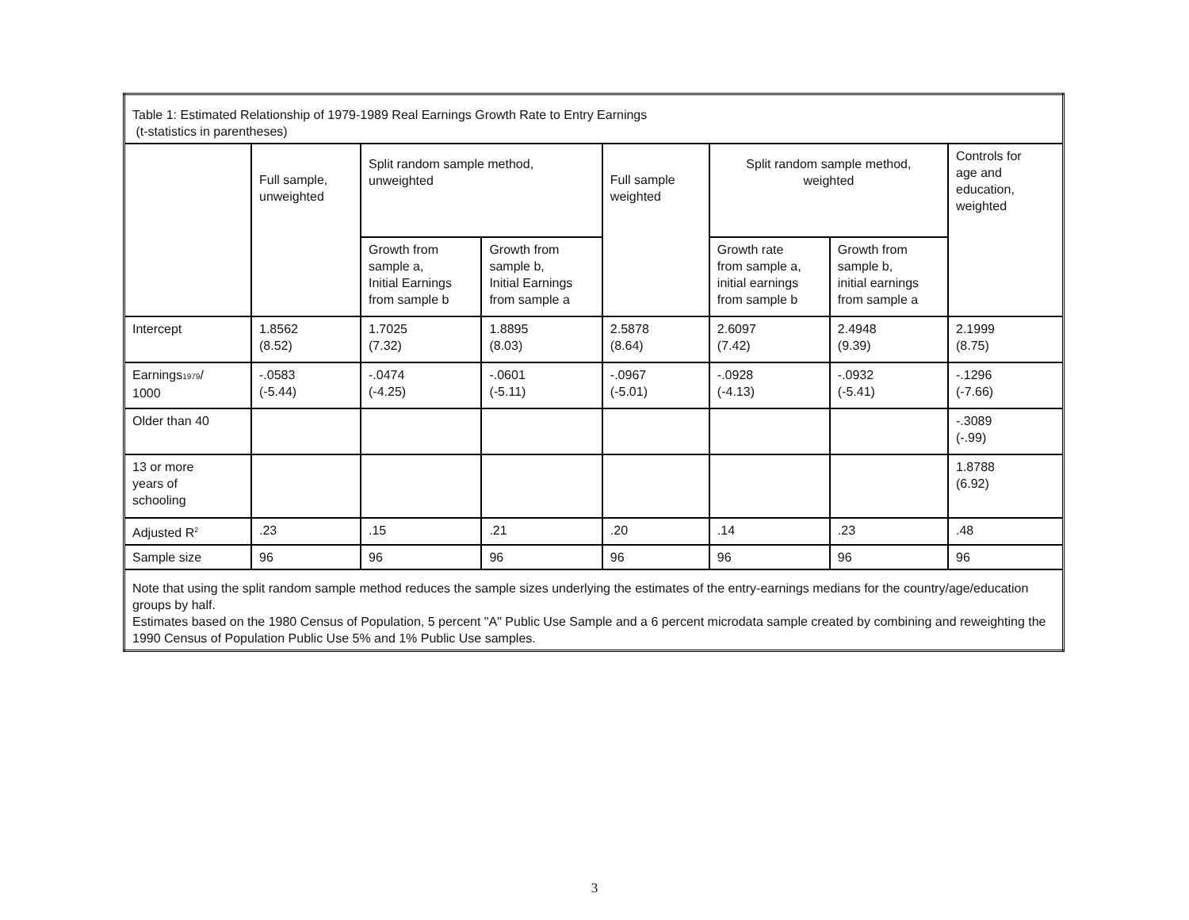| Table 1: Estimated Relationship of 1979-1989 Real Earnings Growth Rate to Entry Earnings (t-statistics in parentheses) | | | | | | | |
| | Full sample, unweighted | Split random sample method, unweighted | | Full sample weighted | Split random sample method, weighted | | Controls for age and education, weighted |
| | | Growth from sample a, Initial Earnings from sample b | Growth from sample b, Initial Earnings from sample a | | Growth rate from sample a, initial earnings from sample b | Growth from sample b, initial earnings from sample a | |
| Intercept | 1.8562 (8.52) | 1.7025 (7.32) | 1.8895 (8.03) | 2.5878 (8.64) | 2.6097 (7.42) | 2.4948 (9.39) | 2.1999 (8.75) |
| Earnings<sub>1979</sub>/ 1000 | -.0583 (-5.44) | -.0474 (-4.25) | -.0601 (-5.11) | -.0967 (-5.01) | -.0928 (-4.13) | -.0932 (-5.41) | -.1296 (-7.66) |
| Older than 40 | | | | | | | -.3089 (-.99) |
| 13 or more years of schooling | | | | | | | 1.8788 (6.92) |
| Adjusted R<sup>2</sup> | .23 | .15 | .21 | .20 | .14 | .23 | .48 |
| Sample size | 96 | 96 | 96 | 96 | 96 | 96 | 96 |
| Note that using the split random sample method reduces the sample sizes underlying the estimates of the entry-earnings medians for the country/age/education groups by half. Estimates based on the 1980 Census of Population, 5 percent "A" Public Use Sample and a 6 percent microdata sample created by combining and reweighting the 1990 Census of Population Public Use 5% and 1% Public Use samples. | | | | | | | |
3